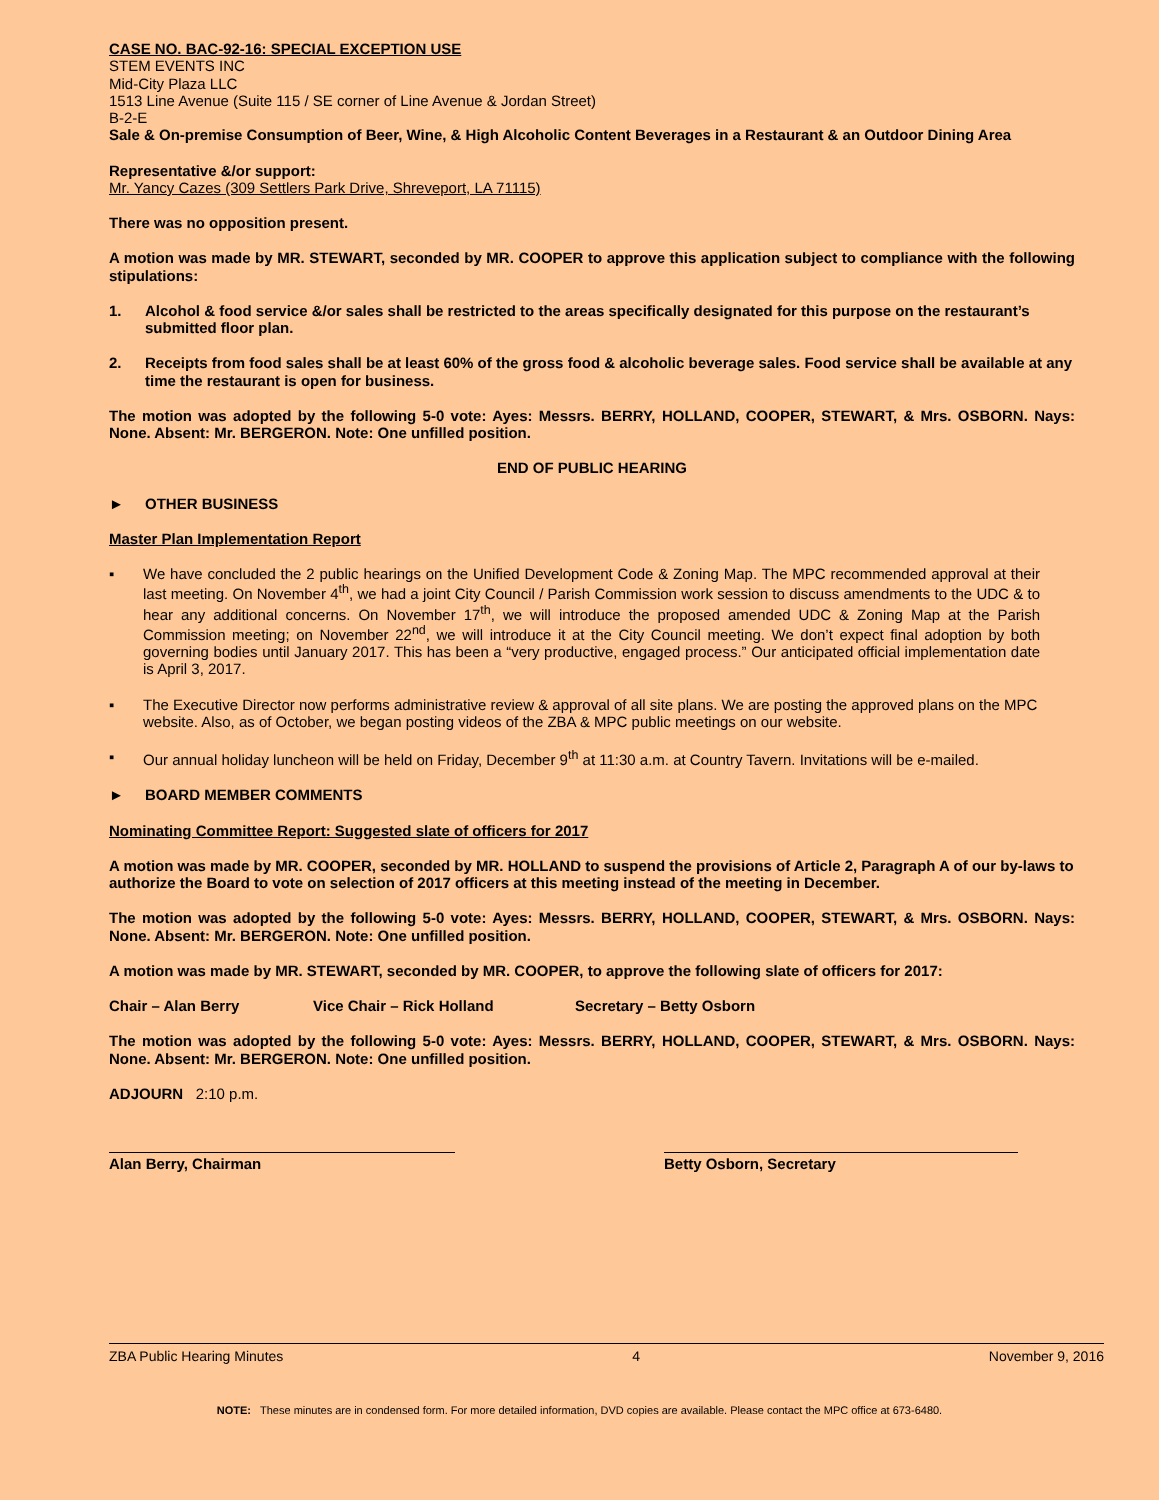CASE NO. BAC-92-16: SPECIAL EXCEPTION USE
STEM EVENTS INC
Mid-City Plaza LLC
1513 Line Avenue (Suite 115 / SE corner of Line Avenue & Jordan Street)
B-2-E
Sale & On-premise Consumption of Beer, Wine, & High Alcoholic Content Beverages in a Restaurant & an Outdoor Dining Area
Representative &/or support:
Mr. Yancy Cazes (309 Settlers Park Drive, Shreveport, LA 71115)
There was no opposition present.
A motion was made by MR. STEWART, seconded by MR. COOPER to approve this application subject to compliance with the following stipulations:
1. Alcohol & food service &/or sales shall be restricted to the areas specifically designated for this purpose on the restaurant’s submitted floor plan.
2. Receipts from food sales shall be at least 60% of the gross food & alcoholic beverage sales. Food service shall be available at any time the restaurant is open for business.
The motion was adopted by the following 5-0 vote: Ayes: Messrs. BERRY, HOLLAND, COOPER, STEWART, & Mrs. OSBORN. Nays: None. Absent: Mr. BERGERON. Note: One unfilled position.
END OF PUBLIC HEARING
► OTHER BUSINESS
Master Plan Implementation Report
▪ We have concluded the 2 public hearings on the Unified Development Code & Zoning Map. The MPC recommended approval at their last meeting. On November 4<sup>th</sup>, we had a joint City Council / Parish Commission work session to discuss amendments to the UDC & to hear any additional concerns. On November 17<sup>th</sup>, we will introduce the proposed amended UDC & Zoning Map at the Parish Commission meeting; on November 22<sup>nd</sup>, we will introduce it at the City Council meeting. We don’t expect final adoption by both governing bodies until January 2017. This has been a “very productive, engaged process.” Our anticipated official implementation date is April 3, 2017.
▪ The Executive Director now performs administrative review & approval of all site plans. We are posting the approved plans on the MPC website. Also, as of October, we began posting videos of the ZBA & MPC public meetings on our website.
▪ Our annual holiday luncheon will be held on Friday, December 9<sup>th</sup> at 11:30 a.m. at Country Tavern. Invitations will be e-mailed.
► BOARD MEMBER COMMENTS
Nominating Committee Report: Suggested slate of officers for 2017
A motion was made by MR. COOPER, seconded by MR. HOLLAND to suspend the provisions of Article 2, Paragraph A of our by-laws to authorize the Board to vote on selection of 2017 officers at this meeting instead of the meeting in December.
The motion was adopted by the following 5-0 vote: Ayes: Messrs. BERRY, HOLLAND, COOPER, STEWART, & Mrs. OSBORN. Nays: None. Absent: Mr. BERGERON. Note: One unfilled position.
A motion was made by MR. STEWART, seconded by MR. COOPER, to approve the following slate of officers for 2017:
Chair – Alan Berry Vice Chair – Rick Holland Secretary – Betty Osborn
The motion was adopted by the following 5-0 vote: Ayes: Messrs. BERRY, HOLLAND, COOPER, STEWART, & Mrs. OSBORN. Nays: None. Absent: Mr. BERGERON. Note: One unfilled position.
ADJOURN 2:10 p.m.
Alan Berry, Chairman Betty Osborn, Secretary
ZBA Public Hearing Minutes 4 November 9, 2016
NOTE: These minutes are in condensed form. For more detailed information, DVD copies are available. Please contact the MPC office at 673-6480.